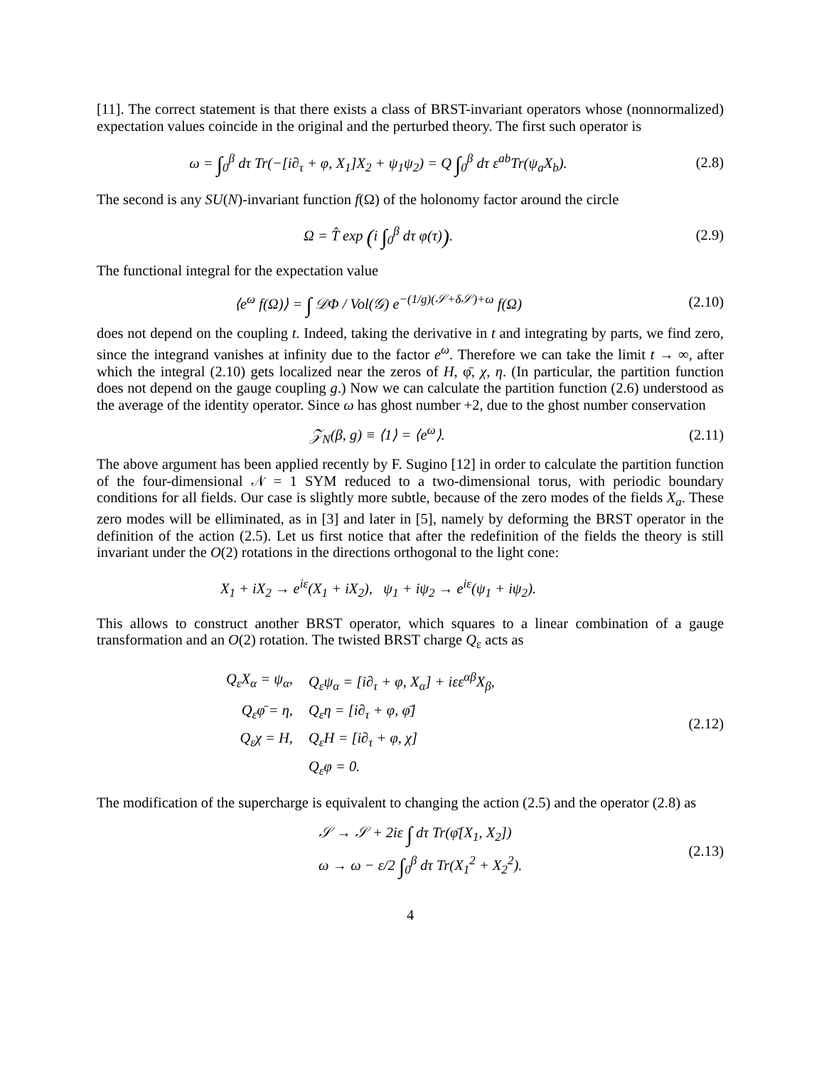[11]. The correct statement is that there exists a class of BRST-invariant operators whose (nonnormalized) expectation values coincide in the original and the perturbed theory. The first such operator is
ω = ∫<sub>0</sub><sup>β</sup> dτ Tr(−[i∂<sub>τ</sub> + φ, X<sub>1</sub>]X<sub>2</sub> + ψ<sub>1</sub>ψ<sub>2</sub>) = Q ∫<sub>0</sub><sup>β</sup> dτ ε<sup>ab</sup>Tr(ψ<sub>a</sub>X<sub>b</sub>).
(2.8)
The second is any SU(N)-invariant function f(Ω) of the holonomy factor around the circle
Ω = T̂ exp (i ∫<sub>0</sub><sup>β</sup> dτ φ(τ)). (2.9)
The functional integral for the expectation value
⟨e<sup>ω</sup> f(Ω)⟩ = ∫ 𝒟Φ / Vol(𝒢) e<sup>−(1/g)(𝒮+δ𝒮)+ω</sup> f(Ω)
(2.10)
does not depend on the coupling t. Indeed, taking the derivative in t and integrating by parts, we find zero, since the integrand vanishes at infinity due to the factor e<sup>ω</sup>. Therefore we can take the limit t → ∞, after which the integral (2.10) gets localized near the zeros of H, φ̄, χ, η. (In particular, the partition function does not depend on the gauge coupling g.) Now we can calculate the partition function (2.6) understood as the average of the identity operator. Since ω has ghost number +2, due to the ghost number conservation
𝒵<sub>N</sub>(β, g) ≡ ⟨1⟩ = ⟨e<sup>ω</sup>⟩. (2.11)
The above argument has been applied recently by F. Sugino [12] in order to calculate the partition function of the four-dimensional 𝒩 = 1 SYM reduced to a two-dimensional torus, with periodic boundary conditions for all fields. Our case is slightly more subtle, because of the zero modes of the fields X<sub>a</sub>. These zero modes will be elliminated, as in [3] and later in [5], namely by deforming the BRST operator in the definition of the action (2.5). Let us first notice that after the redefinition of the fields the theory is still invariant under the O(2) rotations in the directions orthogonal to the light cone:
X<sub>1</sub> + iX<sub>2</sub> → e<sup>iε</sup>(X<sub>1</sub> + iX<sub>2</sub>), ψ<sub>1</sub> + iψ<sub>2</sub> → e<sup>iε</sup>(ψ<sub>1</sub> + iψ<sub>2</sub>).
This allows to construct another BRST operator, which squares to a linear combination of a gauge transformation and an O(2) rotation. The twisted BRST charge Q<sub>ε</sub> acts as
| Q<sub>ε</sub>X<sub>α</sub> = ψ<sub>α</sub>, | Q<sub>ε</sub>ψ<sub>α</sub> = [i∂<sub>τ</sub> + φ, X<sub>α</sub>] + iεε<sup>αβ</sup>X<sub>β</sub>, |
| Q<sub>ε</sub>φ̄ = η, | Q<sub>ε</sub>η = [i∂<sub>τ</sub> + φ, φ̄] |
| Q<sub>ε</sub>χ = H, | Q<sub>ε</sub>H = [i∂<sub>τ</sub> + φ, χ] |
| | Q<sub>ε</sub>φ = 0. |
(2.12)
The modification of the supercharge is equivalent to changing the action (2.5) and the operator (2.8) as
| 𝒮 → 𝒮 + 2iε ∫ dτ Tr(φ̄[X<sub>1</sub>, X<sub>2</sub>]) |
| ω → ω − ε/2 ∫<sub>0</sub><sup>β</sup> dτ Tr(X<sub>1</sub><sup>2</sup> + X<sub>2</sub><sup>2</sup>). |
(2.13)
4